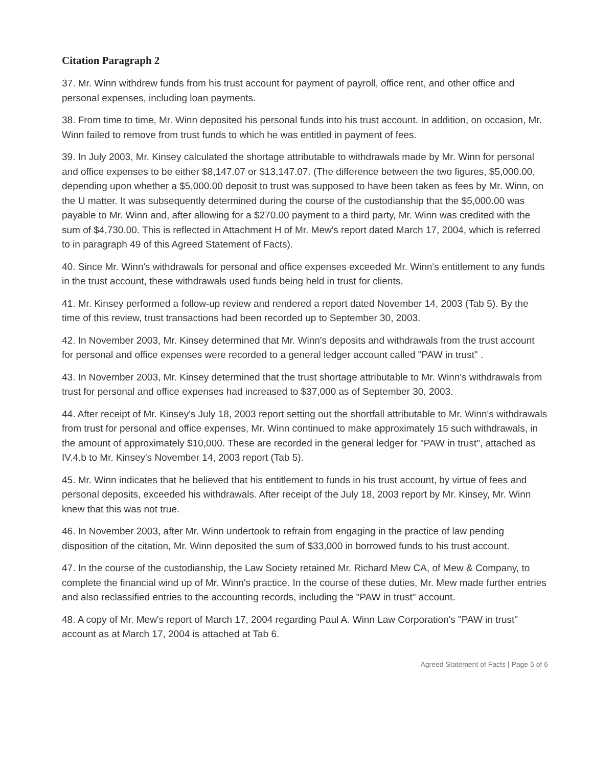Citation Paragraph 2
37. Mr. Winn withdrew funds from his trust account for payment of payroll, office rent, and other office and personal expenses, including loan payments.
38. From time to time, Mr. Winn deposited his personal funds into his trust account. In addition, on occasion, Mr. Winn failed to remove from trust funds to which he was entitled in payment of fees.
39. In July 2003, Mr. Kinsey calculated the shortage attributable to withdrawals made by Mr. Winn for personal and office expenses to be either $8,147.07 or $13,147.07. (The difference between the two figures, $5,000.00, depending upon whether a $5,000.00 deposit to trust was supposed to have been taken as fees by Mr. Winn, on the U matter. It was subsequently determined during the course of the custodianship that the $5,000.00 was payable to Mr. Winn and, after allowing for a $270.00 payment to a third party, Mr. Winn was credited with the sum of $4,730.00. This is reflected in Attachment H of Mr. Mew's report dated March 17, 2004, which is referred to in paragraph 49 of this Agreed Statement of Facts).
40. Since Mr. Winn's withdrawals for personal and office expenses exceeded Mr. Winn's entitlement to any funds in the trust account, these withdrawals used funds being held in trust for clients.
41. Mr. Kinsey performed a follow-up review and rendered a report dated November 14, 2003 (Tab 5). By the time of this review, trust transactions had been recorded up to September 30, 2003.
42. In November 2003, Mr. Kinsey determined that Mr. Winn's deposits and withdrawals from the trust account for personal and office expenses were recorded to a general ledger account called "PAW in trust" .
43. In November 2003, Mr. Kinsey determined that the trust shortage attributable to Mr. Winn's withdrawals from trust for personal and office expenses had increased to $37,000 as of September 30, 2003.
44. After receipt of Mr. Kinsey's July 18, 2003 report setting out the shortfall attributable to Mr. Winn's withdrawals from trust for personal and office expenses, Mr. Winn continued to make approximately 15 such withdrawals, in the amount of approximately $10,000. These are recorded in the general ledger for "PAW in trust", attached as IV.4.b to Mr. Kinsey's November 14, 2003 report (Tab 5).
45. Mr. Winn indicates that he believed that his entitlement to funds in his trust account, by virtue of fees and personal deposits, exceeded his withdrawals. After receipt of the July 18, 2003 report by Mr. Kinsey, Mr. Winn knew that this was not true.
46. In November 2003, after Mr. Winn undertook to refrain from engaging in the practice of law pending disposition of the citation, Mr. Winn deposited the sum of $33,000 in borrowed funds to his trust account.
47. In the course of the custodianship, the Law Society retained Mr. Richard Mew CA, of Mew & Company, to complete the financial wind up of Mr. Winn's practice. In the course of these duties, Mr. Mew made further entries and also reclassified entries to the accounting records, including the "PAW in trust" account.
48. A copy of Mr. Mew's report of March 17, 2004 regarding Paul A. Winn Law Corporation's "PAW in trust" account as at March 17, 2004 is attached at Tab 6.
Agreed Statement of Facts | Page 5 of 6